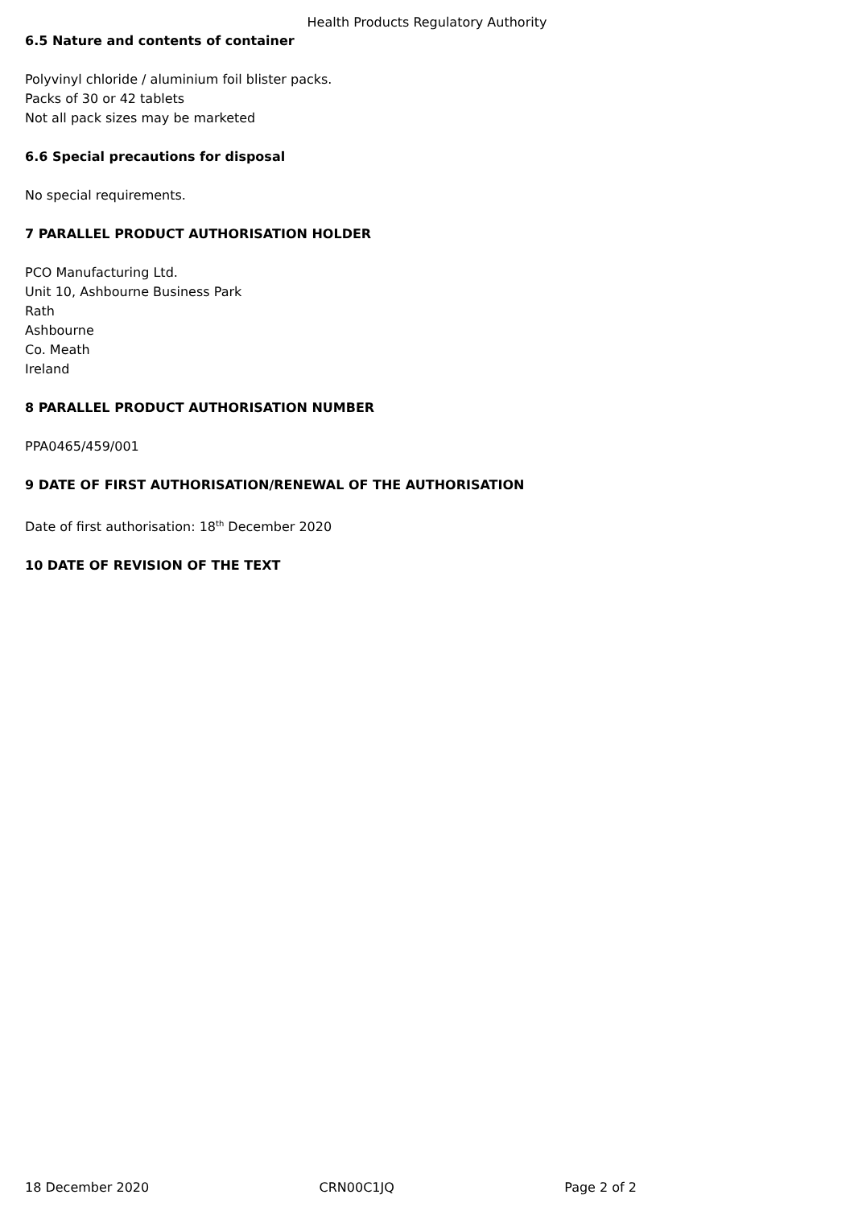Health Products Regulatory Authority
6.5 Nature and contents of container
Polyvinyl chloride / aluminium foil blister packs.
Packs of 30 or 42 tablets
Not all pack sizes may be marketed
6.6 Special precautions for disposal
No special requirements.
7 PARALLEL PRODUCT AUTHORISATION HOLDER
PCO Manufacturing Ltd.
Unit 10, Ashbourne Business Park
Rath
Ashbourne
Co. Meath
Ireland
8 PARALLEL PRODUCT AUTHORISATION NUMBER
PPA0465/459/001
9 DATE OF FIRST AUTHORISATION/RENEWAL OF THE AUTHORISATION
Date of first authorisation: 18<sup>th</sup> December 2020
10 DATE OF REVISION OF THE TEXT
18 December 2020 CRN00C1JQ Page 2 of 2